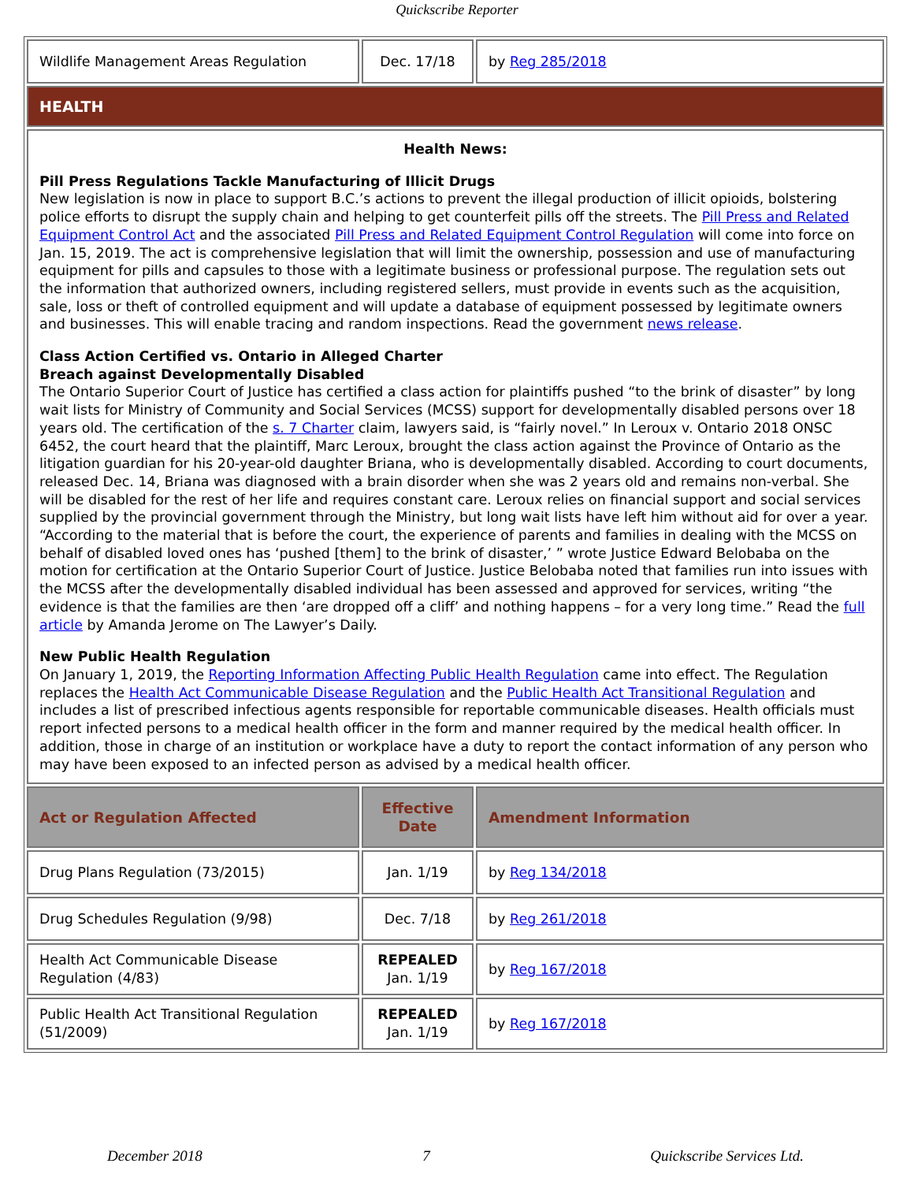Quickscribe Reporter
| Wildlife Management Areas Regulation | Dec. 17/18 | by Reg 285/2018 |
| HEALTH | | |
| Health News: Pill Press Regulations Tackle Manufacturing of Illicit Drugs New legislation is now in place to support B.C.’s actions to prevent the illegal production of illicit opioids, bolstering police efforts to disrupt the supply chain and helping to get counterfeit pills off the streets. The Pill Press and Related Equipment Control Act and the associated Pill Press and Related Equipment Control Regulation will come into force on Jan. 15, 2019. The act is comprehensive legislation that will limit the ownership, possession and use of manufacturing equipment for pills and capsules to those with a legitimate business or professional purpose. The regulation sets out the information that authorized owners, including registered sellers, must provide in events such as the acquisition, sale, loss or theft of controlled equipment and will update a database of equipment possessed by legitimate owners and businesses. This will enable tracing and random inspections. Read the government news release . Class Action Certified vs. Ontario in Alleged Charter Breach against Developmentally Disabled The Ontario Superior Court of Justice has certified a class action for plaintiffs pushed “to the brink of disaster” by long wait lists for Ministry of Community and Social Services (MCSS) support for developmentally disabled persons over 18 years old. The certification of the s. 7 Charter claim, lawyers said, is “fairly novel.” In Leroux v. Ontario 2018 ONSC 6452, the court heard that the plaintiff, Marc Leroux, brought the class action against the Province of Ontario as the litigation guardian for his 20-year-old daughter Briana, who is developmentally disabled. According to court documents, released Dec. 14, Briana was diagnosed with a brain disorder when she was 2 years old and remains non-verbal. She will be disabled for the rest of her life and requires constant care. Leroux relies on financial support and social services supplied by the provincial government through the Ministry, but long wait lists have left him without aid for over a year. “According to the material that is before the court, the experience of parents and families in dealing with the MCSS on behalf of disabled loved ones has ‘pushed [them] to the brink of disaster,’ ” wrote Justice Edward Belobaba on the motion for certification at the Ontario Superior Court of Justice. Justice Belobaba noted that families run into issues with the MCSS after the developmentally disabled individual has been assessed and approved for services, writing “the evidence is that the families are then ‘are dropped off a cliff’ and nothing happens – for a very long time.” Read the full article by Amanda Jerome on The Lawyer’s Daily. New Public Health Regulation On January 1, 2019, the Reporting Information Affecting Public Health Regulation came into effect. The Regulation replaces the Health Act Communicable Disease Regulation and the Public Health Act Transitional Regulation and includes a list of prescribed infectious agents responsible for reportable communicable diseases. Health officials must report infected persons to a medical health officer in the form and manner required by the medical health officer. In addition, those in charge of an institution or workplace have a duty to report the contact information of any person who may have been exposed to an infected person as advised by a medical health officer. | | |
| Act or Regulation Affected | Effective Date | Amendment Information |
| Drug Plans Regulation (73/2015) | Jan. 1/19 | by Reg 134/2018 |
| Drug Schedules Regulation (9/98) | Dec. 7/18 | by Reg 261/2018 |
| Health Act Communicable Disease Regulation (4/83) | REPEALED Jan. 1/19 | by Reg 167/2018 |
| Public Health Act Transitional Regulation (51/2009) | REPEALED Jan. 1/19 | by Reg 167/2018 |
December 2018 7 Quickscribe Services Ltd.